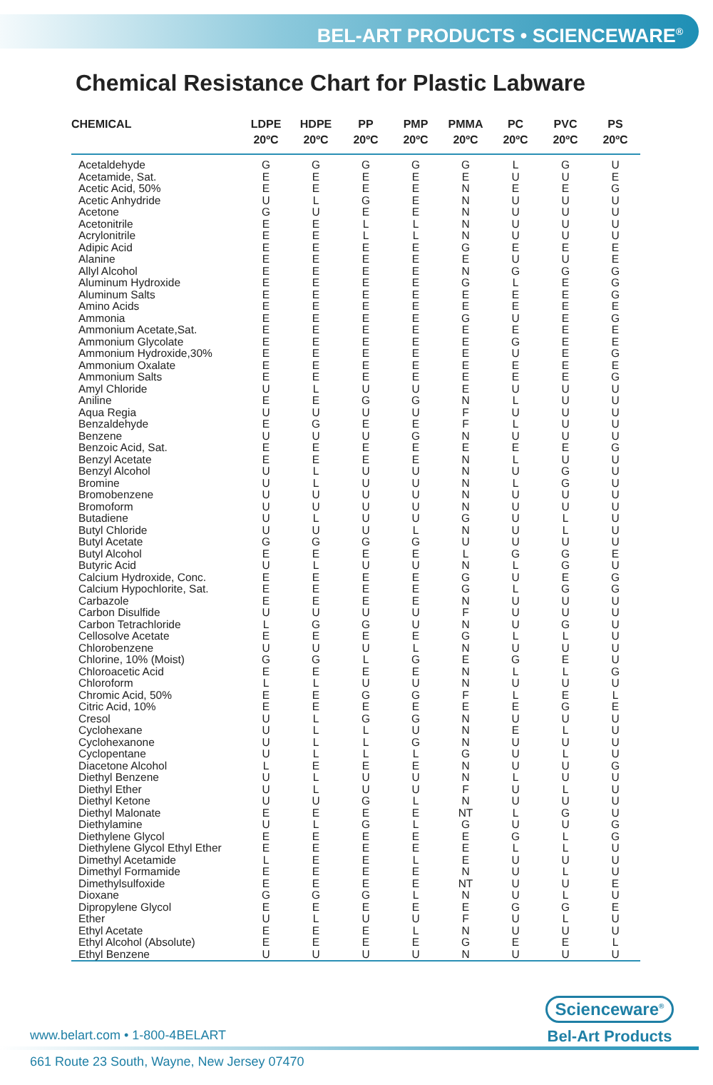BEL-ART PRODUCTS • SCIENCEWARE<sup>®</sup>
Chemical Resistance Chart for Plastic Labware
| CHEMICAL | LDPE 20ºC | HDPE 20ºC | PP 20ºC | PMP 20ºC | PMMA 20ºC | PC 20ºC | PVC 20ºC | PS 20ºC |
| --- | --- | --- | --- | --- | --- | --- | --- | --- |
| Acetaldehyde | G | G | G | G | G | L | G | U |
| Acetamide, Sat. | E | E | E | E | E | U | U | E |
| Acetic Acid, 50% | E | E | E | E | N | E | E | G |
| Acetic Anhydride | U | L | G | E | N | U | U | U |
| Acetone | G | U | E | E | N | U | U | U |
| Acetonitrile | E | E | L | L | N | U | U | U |
| Acrylonitrile | E | E | L | L | N | U | U | U |
| Adipic Acid | E | E | E | E | G | E | E | E |
| Alanine | E | E | E | E | E | U | U | E |
| Allyl Alcohol | E | E | E | E | N | G | G | G |
| Aluminum Hydroxide | E | E | E | E | G | L | E | G |
| Aluminum Salts | E | E | E | E | E | E | E | G |
| Amino Acids | E | E | E | E | E | E | E | E |
| Ammonia | E | E | E | E | G | U | E | G |
| Ammonium Acetate,Sat. | E | E | E | E | E | E | E | E |
| Ammonium Glycolate | E | E | E | E | E | G | E | E |
| Ammonium Hydroxide,30% | E | E | E | E | E | U | E | G |
| Ammonium Oxalate | E | E | E | E | E | E | E | E |
| Ammonium Salts | E | E | E | E | E | E | E | G |
| Amyl Chloride | U | L | U | U | E | U | U | U |
| Aniline | E | E | G | G | N | L | U | U |
| Aqua Regia | U | U | U | U | F | U | U | U |
| Benzaldehyde | E | G | E | E | F | L | U | U |
| Benzene | U | U | U | G | N | U | U | U |
| Benzoic Acid, Sat. | E | E | E | E | E | E | E | G |
| Benzyl Acetate | E | E | E | E | N | L | U | U |
| Benzyl Alcohol | U | L | U | U | N | U | G | U |
| Bromine | U | L | U | U | N | L | G | U |
| Bromobenzene | U | U | U | U | N | U | U | U |
| Bromoform | U | U | U | U | N | U | U | U |
| Butadiene | U | L | U | U | G | U | L | U |
| Butyl Chloride | U | U | U | L | N | U | L | U |
| Butyl Acetate | G | G | G | G | U | U | U | U |
| Butyl Alcohol | E | E | E | E | L | G | G | E |
| Butyric Acid | U | L | U | U | N | L | G | U |
| Calcium Hydroxide, Conc. | E | E | E | E | G | U | E | G |
| Calcium Hypochlorite, Sat. | E | E | E | E | G | L | G | G |
| Carbazole | E | E | E | E | N | U | U | U |
| Carbon Disulfide | U | U | U | U | F | U | U | U |
| Carbon Tetrachloride | L | G | G | U | N | U | G | U |
| Cellosolve Acetate | E | E | E | E | G | L | L | U |
| Chlorobenzene | U | U | U | L | N | U | U | U |
| Chlorine, 10% (Moist) | G | G | L | G | E | G | E | U |
| Chloroacetic Acid | E | E | E | E | N | L | L | G |
| Chloroform | L | L | U | U | N | U | U | U |
| Chromic Acid, 50% | E | E | G | G | F | L | E | L |
| Citric Acid, 10% | E | E | E | E | E | E | G | E |
| Cresol | U | L | G | G | N | U | U | U |
| Cyclohexane | U | L | L | U | N | E | L | U |
| Cyclohexanone | U | L | L | G | N | U | U | U |
| Cyclopentane | U | L | L | L | G | U | L | U |
| Diacetone Alcohol | L | E | E | E | N | U | U | G |
| Diethyl Benzene | U | L | U | U | N | L | U | U |
| Diethyl Ether | U | L | U | U | F | U | L | U |
| Diethyl Ketone | U | U | G | L | N | U | U | U |
| Diethyl Malonate | E | E | E | E | NT | L | G | U |
| Diethylamine | U | L | G | L | G | U | U | G |
| Diethylene Glycol | E | E | E | E | E | G | L | G |
| Diethylene Glycol Ethyl Ether | E | E | E | E | E | L | L | U |
| Dimethyl Acetamide | L | E | E | L | E | U | U | U |
| Dimethyl Formamide | E | E | E | E | N | U | L | U |
| Dimethylsulfoxide | E | E | E | E | NT | U | U | E |
| Dioxane | G | G | G | L | N | U | L | U |
| Dipropylene Glycol | E | E | E | E | E | G | G | E |
| Ether | U | L | U | U | F | U | L | U |
| Ethyl Acetate | E | E | E | L | N | U | U | U |
| Ethyl Alcohol (Absolute) | E | E | E | E | G | E | E | L |
| Ethyl Benzene | U | U | U | U | N | U | U | U |
Scienceware<sup>®</sup>
Bel-Art Products
www.belart.com • 1-800-4BELART
661 Route 23 South, Wayne, New Jersey 07470